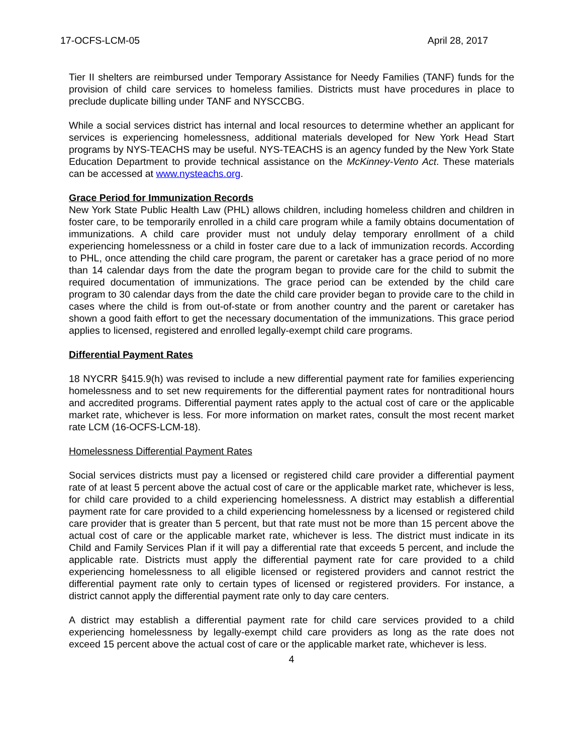17-OCFS-LCM-05 April 28, 2017
Tier II shelters are reimbursed under Temporary Assistance for Needy Families (TANF) funds for the provision of child care services to homeless families. Districts must have procedures in place to preclude duplicate billing under TANF and NYSCCBG.
While a social services district has internal and local resources to determine whether an applicant for services is experiencing homelessness, additional materials developed for New York Head Start programs by NYS-TEACHS may be useful. NYS-TEACHS is an agency funded by the New York State Education Department to provide technical assistance on the McKinney-Vento Act. These materials can be accessed at www.nysteachs.org.
Grace Period for Immunization Records
New York State Public Health Law (PHL) allows children, including homeless children and children in foster care, to be temporarily enrolled in a child care program while a family obtains documentation of immunizations. A child care provider must not unduly delay temporary enrollment of a child experiencing homelessness or a child in foster care due to a lack of immunization records. According to PHL, once attending the child care program, the parent or caretaker has a grace period of no more than 14 calendar days from the date the program began to provide care for the child to submit the required documentation of immunizations. The grace period can be extended by the child care program to 30 calendar days from the date the child care provider began to provide care to the child in cases where the child is from out-of-state or from another country and the parent or caretaker has shown a good faith effort to get the necessary documentation of the immunizations. This grace period applies to licensed, registered and enrolled legally-exempt child care programs.
Differential Payment Rates
18 NYCRR §415.9(h) was revised to include a new differential payment rate for families experiencing homelessness and to set new requirements for the differential payment rates for nontraditional hours and accredited programs. Differential payment rates apply to the actual cost of care or the applicable market rate, whichever is less. For more information on market rates, consult the most recent market rate LCM (16-OCFS-LCM-18).
Homelessness Differential Payment Rates
Social services districts must pay a licensed or registered child care provider a differential payment rate of at least 5 percent above the actual cost of care or the applicable market rate, whichever is less, for child care provided to a child experiencing homelessness. A district may establish a differential payment rate for care provided to a child experiencing homelessness by a licensed or registered child care provider that is greater than 5 percent, but that rate must not be more than 15 percent above the actual cost of care or the applicable market rate, whichever is less. The district must indicate in its Child and Family Services Plan if it will pay a differential rate that exceeds 5 percent, and include the applicable rate. Districts must apply the differential payment rate for care provided to a child experiencing homelessness to all eligible licensed or registered providers and cannot restrict the differential payment rate only to certain types of licensed or registered providers. For instance, a district cannot apply the differential payment rate only to day care centers.
A district may establish a differential payment rate for child care services provided to a child experiencing homelessness by legally-exempt child care providers as long as the rate does not exceed 15 percent above the actual cost of care or the applicable market rate, whichever is less.
4